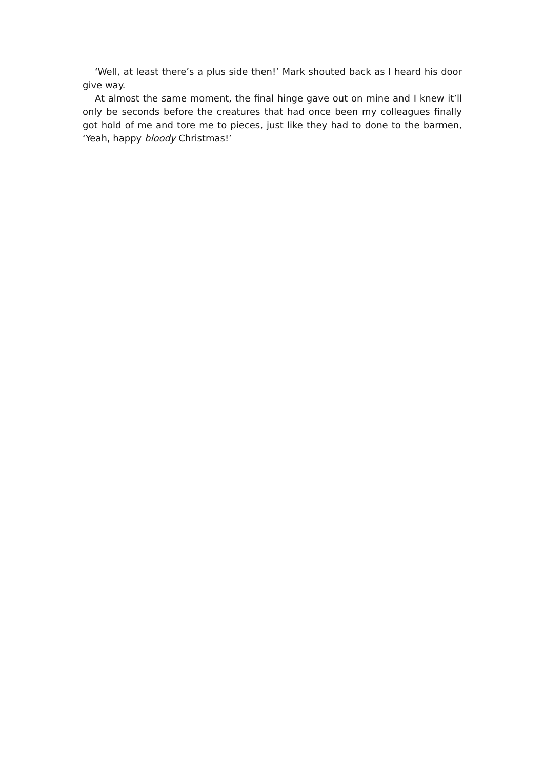‘Well, at least there’s a plus side then!’ Mark shouted back as I heard his door give way.
At almost the same moment, the final hinge gave out on mine and I knew it’ll only be seconds before the creatures that had once been my colleagues finally got hold of me and tore me to pieces, just like they had to done to the barmen, ‘Yeah, happy bloody Christmas!’